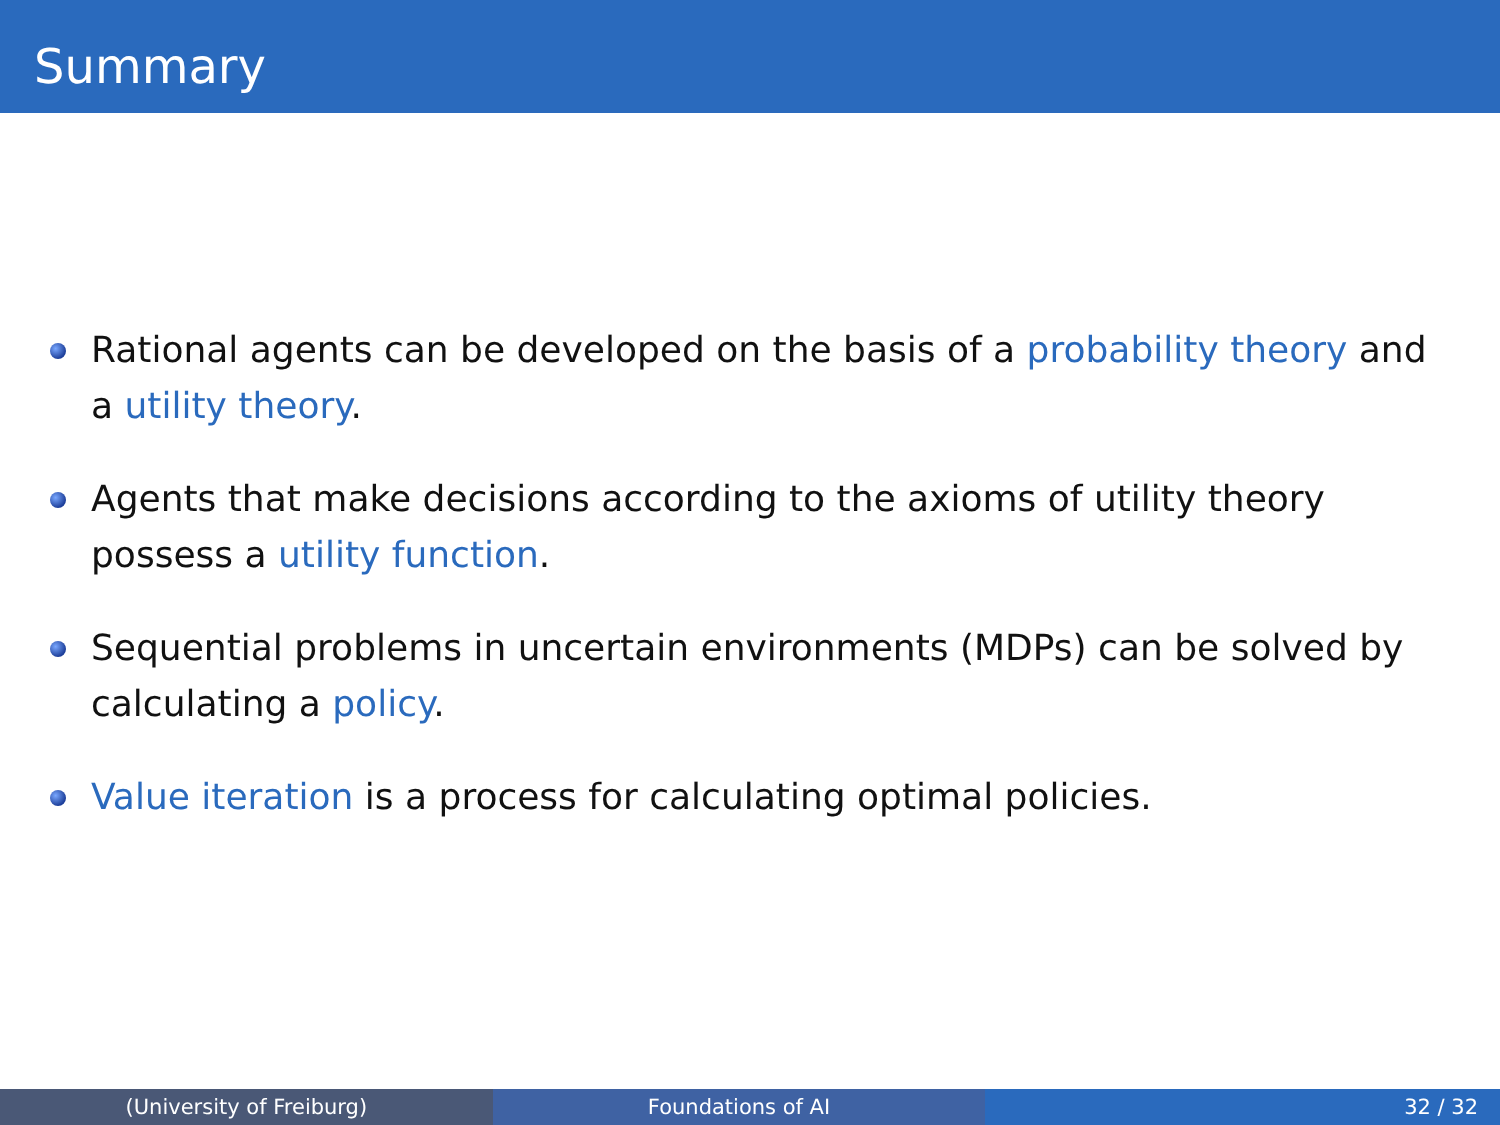Summary
Rational agents can be developed on the basis of a probability theory and a utility theory.
Agents that make decisions according to the axioms of utility theory possess a utility function.
Sequential problems in uncertain environments (MDPs) can be solved by calculating a policy.
Value iteration is a process for calculating optimal policies.
(University of Freiburg) Foundations of AI 32 / 32